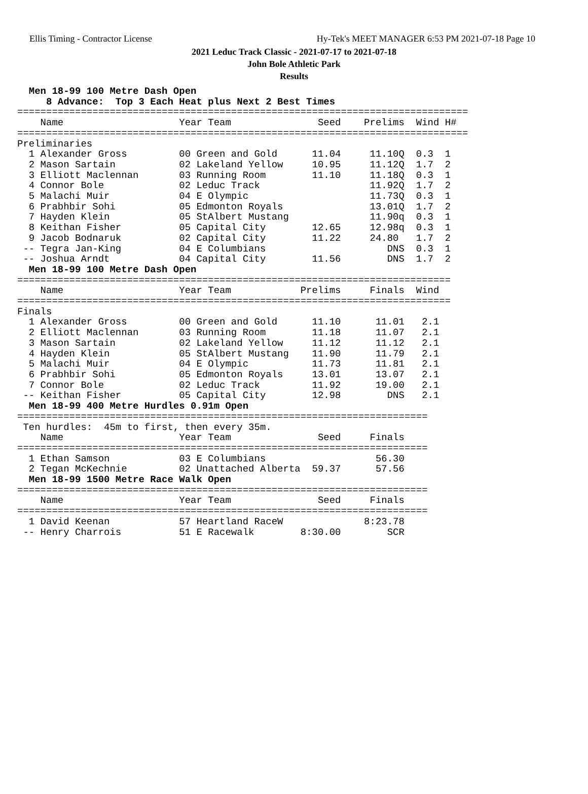Ellis Timing - Contractor License Hy-Tek's MEET MANAGER 6:53 PM 2021-07-18 Page 10
2021 Leduc Track Classic - 2021-07-17 to 2021-07-18
John Bole Athletic Park
Results
  Men 18-99 100 Metre Dash Open
     8 Advance:  Top 3 Each Heat plus Next 2 Best Times
==============================================================================
    Name                    Year Team               Seed    Prelims  Wind H#
==============================================================================
Preliminaries
  1 Alexander Gross         00 Green and Gold      11.04     11.10Q  0.3  1
  2 Mason Sartain           02 Lakeland Yellow     10.95     11.12Q  1.7  2
  3 Elliott Maclennan       03 Running Room        11.10     11.18Q  0.3  1
  4 Connor Bole             02 Leduc Track                   11.92Q  1.7  2
  5 Malachi Muir            04 E Olympic                     11.73Q  0.3  1
  6 Prabhbir Sohi           05 Edmonton Royals               13.01Q  1.7  2
  7 Hayden Klein            05 StAlbert Mustang              11.90q  0.3  1
  8 Keithan Fisher          05 Capital City        12.65     12.98q  0.3  1
  9 Jacob Bodnaruk          02 Capital City        11.22     24.80   1.7  2
 -- Tegra Jan-King          04 E Columbians                     DNS  0.3  1
 -- Joshua Arndt            04 Capital City        11.56        DNS  1.7  2
  Men 18-99 100 Metre Dash Open
===========================================================================
    Name                    Year Team            Prelims     Finals  Wind
===========================================================================
Finals
  1 Alexander Gross         00 Green and Gold      11.10      11.01   2.1
  2 Elliott Maclennan       03 Running Room        11.18      11.07   2.1
  3 Mason Sartain           02 Lakeland Yellow     11.12      11.12   2.1
  4 Hayden Klein            05 StAlbert Mustang    11.90      11.79   2.1
  5 Malachi Muir            04 E Olympic           11.73      11.81   2.1
  6 Prabhbir Sohi           05 Edmonton Royals     13.01      13.07   2.1
  7 Connor Bole             02 Leduc Track         11.92      19.00   2.1
 -- Keithan Fisher          05 Capital City        12.98        DNS   2.1
  Men 18-99 400 Metre Hurdles 0.91m Open
=======================================================================
 Ten hurdles:  45m to first, then every 35m.
    Name                    Year Team               Seed     Finals
=======================================================================
  1 Ethan Samson            03 E Columbians                   56.30
  2 Tegan McKechnie         02 Unattached Alberta  59.37      57.56
  Men 18-99 1500 Metre Race Walk Open
=======================================================================
    Name                    Year Team               Seed     Finals
=======================================================================
  1 David Keenan            57 Heartland RaceW              8:23.78
 -- Henry Charrois          51 E Racewalk        8:30.00        SCR